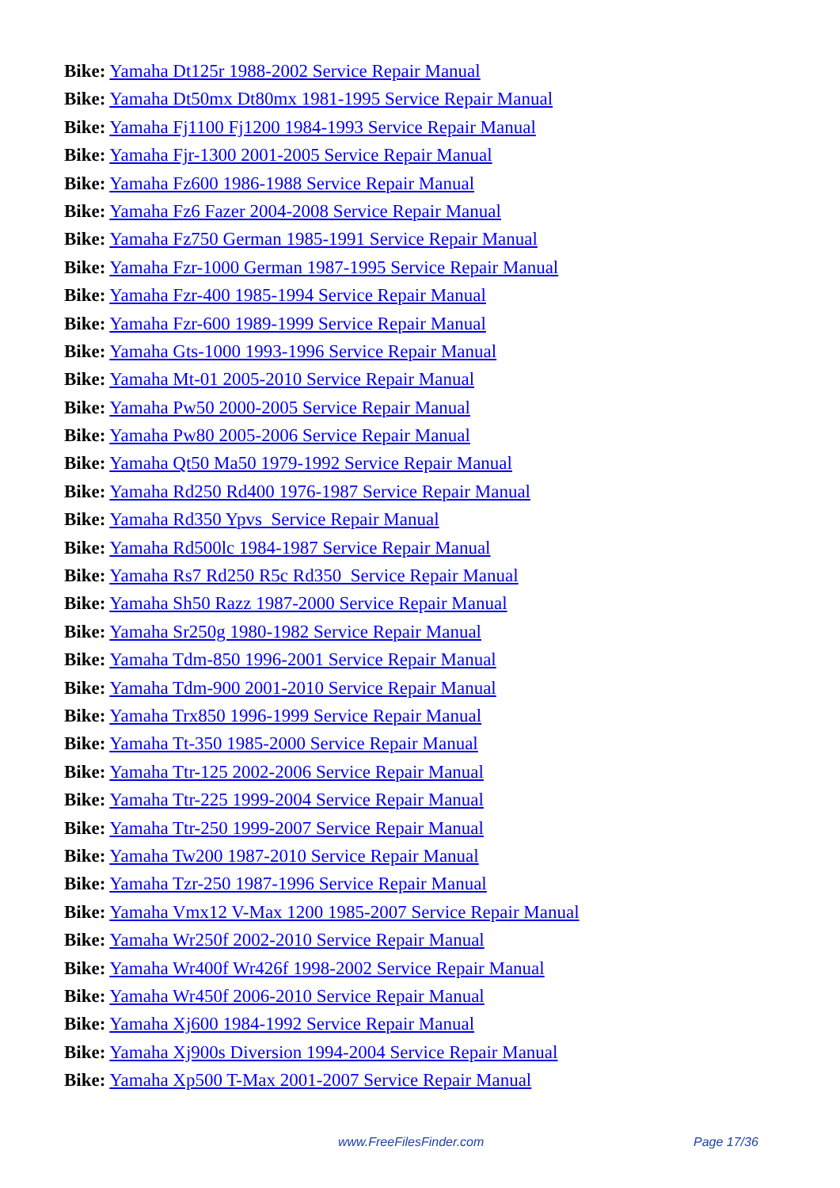Bike: Yamaha Dt125r 1988-2002 Service Repair Manual
Bike: Yamaha Dt50mx Dt80mx 1981-1995 Service Repair Manual
Bike: Yamaha Fj1100 Fj1200 1984-1993 Service Repair Manual
Bike: Yamaha Fjr-1300 2001-2005 Service Repair Manual
Bike: Yamaha Fz600 1986-1988 Service Repair Manual
Bike: Yamaha Fz6 Fazer 2004-2008 Service Repair Manual
Bike: Yamaha Fz750 German 1985-1991 Service Repair Manual
Bike: Yamaha Fzr-1000 German 1987-1995 Service Repair Manual
Bike: Yamaha Fzr-400 1985-1994 Service Repair Manual
Bike: Yamaha Fzr-600 1989-1999 Service Repair Manual
Bike: Yamaha Gts-1000 1993-1996 Service Repair Manual
Bike: Yamaha Mt-01 2005-2010 Service Repair Manual
Bike: Yamaha Pw50 2000-2005 Service Repair Manual
Bike: Yamaha Pw80 2005-2006 Service Repair Manual
Bike: Yamaha Qt50 Ma50 1979-1992 Service Repair Manual
Bike: Yamaha Rd250 Rd400 1976-1987 Service Repair Manual
Bike: Yamaha Rd350 Ypvs Service Repair Manual
Bike: Yamaha Rd500lc 1984-1987 Service Repair Manual
Bike: Yamaha Rs7 Rd250 R5c Rd350 Service Repair Manual
Bike: Yamaha Sh50 Razz 1987-2000 Service Repair Manual
Bike: Yamaha Sr250g 1980-1982 Service Repair Manual
Bike: Yamaha Tdm-850 1996-2001 Service Repair Manual
Bike: Yamaha Tdm-900 2001-2010 Service Repair Manual
Bike: Yamaha Trx850 1996-1999 Service Repair Manual
Bike: Yamaha Tt-350 1985-2000 Service Repair Manual
Bike: Yamaha Ttr-125 2002-2006 Service Repair Manual
Bike: Yamaha Ttr-225 1999-2004 Service Repair Manual
Bike: Yamaha Ttr-250 1999-2007 Service Repair Manual
Bike: Yamaha Tw200 1987-2010 Service Repair Manual
Bike: Yamaha Tzr-250 1987-1996 Service Repair Manual
Bike: Yamaha Vmx12 V-Max 1200 1985-2007 Service Repair Manual
Bike: Yamaha Wr250f 2002-2010 Service Repair Manual
Bike: Yamaha Wr400f Wr426f 1998-2002 Service Repair Manual
Bike: Yamaha Wr450f 2006-2010 Service Repair Manual
Bike: Yamaha Xj600 1984-1992 Service Repair Manual
Bike: Yamaha Xj900s Diversion 1994-2004 Service Repair Manual
Bike: Yamaha Xp500 T-Max 2001-2007 Service Repair Manual
www.FreeFilesFinder.com Page 17/36